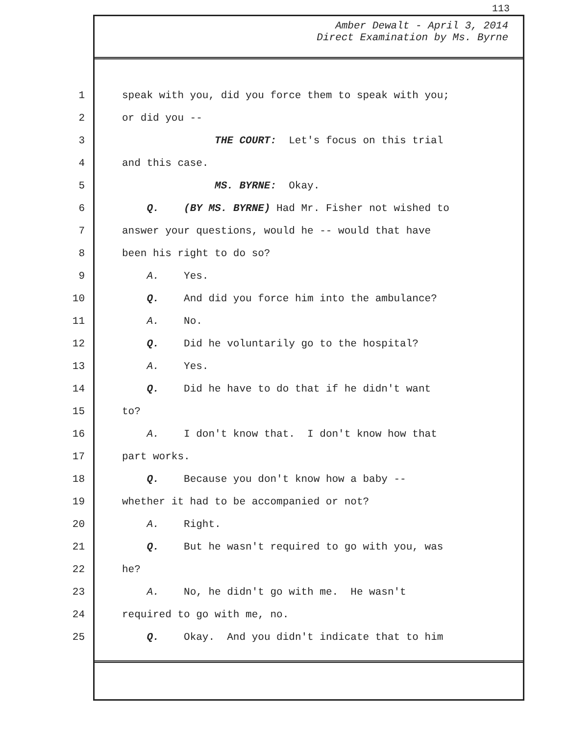113
Amber Dewalt - April 3, 2014
Direct Examination by Ms. Byrne
1 speak with you, did you force them to speak with you;
2 or did you --
3 THE COURT: Let's focus on this trial
4 and this case.
5 MS. BYRNE: Okay.
6 Q. (BY MS. BYRNE) Had Mr. Fisher not wished to
7 answer your questions, would he -- would that have
8 been his right to do so?
9 A. Yes.
10 Q. And did you force him into the ambulance?
11 A. No.
12 Q. Did he voluntarily go to the hospital?
13 A. Yes.
14 Q. Did he have to do that if he didn't want
15 to?
16 A. I don't know that. I don't know how that
17 part works.
18 Q. Because you don't know how a baby --
19 whether it had to be accompanied or not?
20 A. Right.
21 Q. But he wasn't required to go with you, was
22 he?
23 A. No, he didn't go with me. He wasn't
24 required to go with me, no.
25 Q. Okay. And you didn't indicate that to him